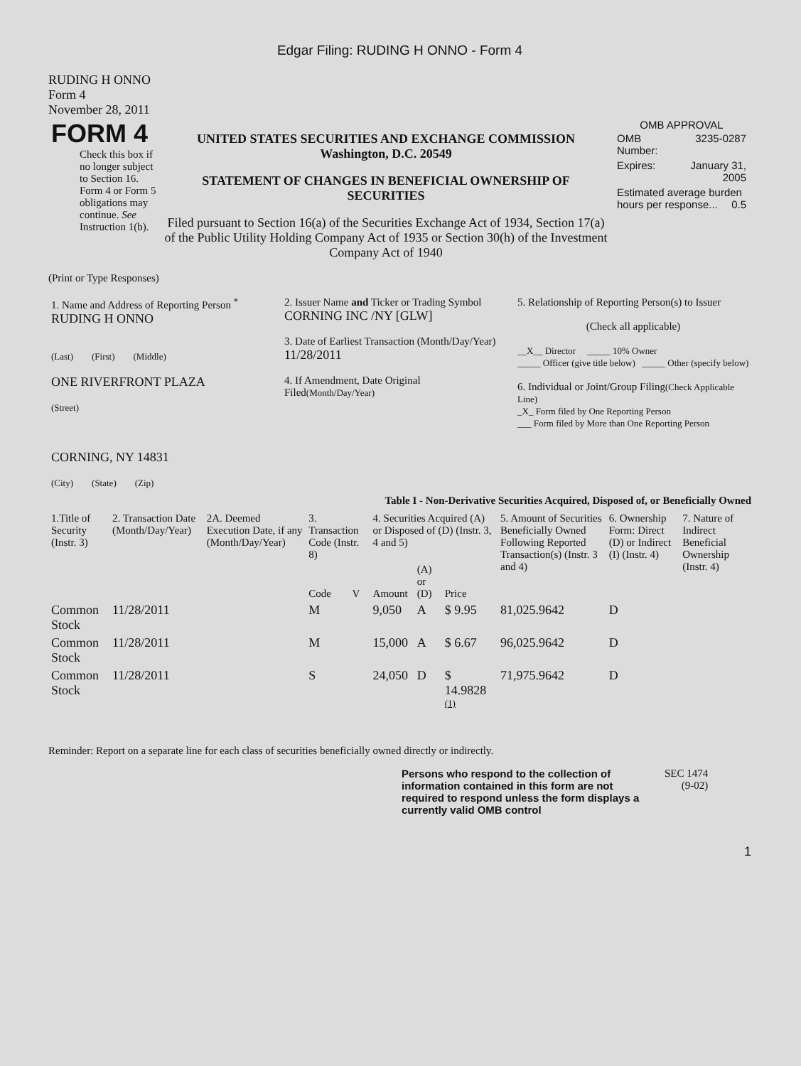Edgar Filing: RUDING H ONNO - Form 4
RUDING H ONNO
Form 4
November 28, 2011
| FORM 4 Check this box if no longer subject to Section 16. Form 4 or Form 5 obligations may continue. See Instruction 1(b). | UNITED STATES SECURITIES AND EXCHANGE COMMISSION Washington, D.C. 20549 STATEMENT OF CHANGES IN BENEFICIAL OWNERSHIP OF SECURITIES Filed pursuant to Section 16(a) of the Securities Exchange Act of 1934, Section 17(a) of the Public Utility Holding Company Act of 1935 or Section 30(h) of the Investment Company Act of 1940 | OMB APPROVAL / OMB Number: / 3235-0287 / / Expires: / January 31, 2005 / / Estimated average burden hours per response... 0.5 / / |
(Print or Type Responses)
| 1. Name and Address of Reporting Person <sup>*</sup> RUDING H ONNO (Last) (First) (Middle) ONE RIVERFRONT PLAZA (Street) CORNING, NY 14831 (City) (State) (Zip) | 2. Issuer Name and Ticker or Trading Symbol CORNING INC /NY [GLW] 3. Date of Earliest Transaction (Month/Day/Year) 11/28/2011 4. If Amendment, Date Original Filed (Month/Day/Year) | 5. Relationship of Reporting Person(s) to Issuer (Check all applicable) __X__ Director _____ 10% Owner _____ Officer (give title below) _____ Other (specify below) 6. Individual or Joint/Group Filing (Check Applicable Line) _X_ Form filed by One Reporting Person ___ Form filed by More than One Reporting Person |
Table I - Non-Derivative Securities Acquired, Disposed of, or Beneficially Owned
| 1.Title of Security (Instr. 3) | 2. Transaction Date (Month/Day/Year) | 2A. Deemed Execution Date, if any (Month/Day/Year) | 3. Transaction Code (Instr. 8) | | 4. Securities Acquired (A) or Disposed of (D) (Instr. 3, 4 and 5) | | | 5. Amount of Securities Beneficially Owned Following Reported Transaction(s) (Instr. 3 and 4) | 6. Ownership Form: Direct (D) or Indirect (I) (Instr. 4) | 7. Nature of Indirect Beneficial Ownership (Instr. 4) |
| --- | --- | --- | --- | --- | --- | --- | --- | --- | --- | --- |
| | | | Code | V | Amount | (A) or (D) | Price | | | |
| Common Stock | 11/28/2011 | | M | | 9,050 | A | $ 9.95 | 81,025.9642 | D | |
| Common Stock | 11/28/2011 | | M | | 15,000 | A | $ 6.67 | 96,025.9642 | D | |
| Common Stock | 11/28/2011 | | S | | 24,050 | D | $ 14.9828 <sup>(1)</sup> | 71,975.9642 | D | |
Reminder: Report on a separate line for each class of securities beneficially owned directly or indirectly.
Persons who respond to the collection of information contained in this form are not required to respond unless the form displays a currently valid OMB control
SEC 1474
(9-02)
1